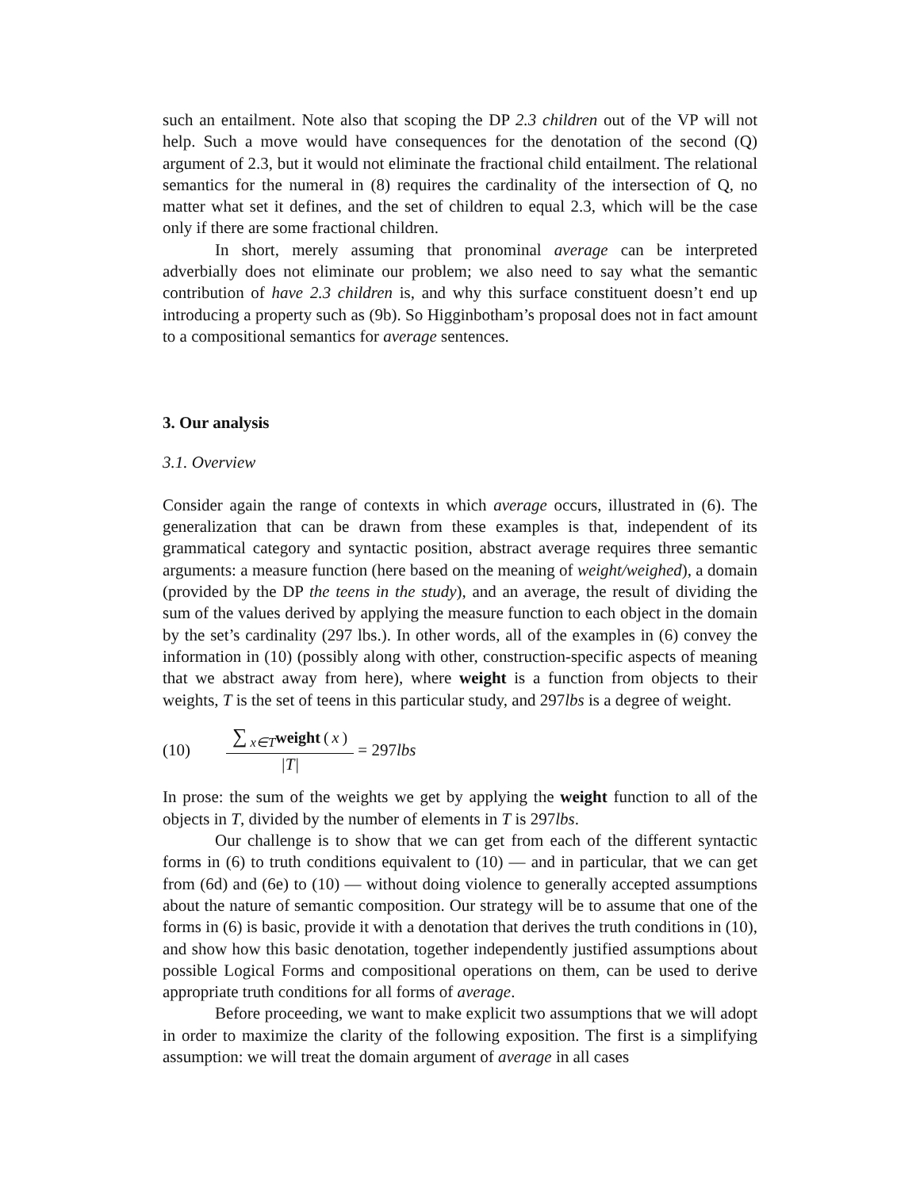such an entailment. Note also that scoping the DP 2.3 children out of the VP will not help. Such a move would have consequences for the denotation of the second (Q) argument of 2.3, but it would not eliminate the fractional child entailment. The relational semantics for the numeral in (8) requires the cardinality of the intersection of Q, no matter what set it defines, and the set of children to equal 2.3, which will be the case only if there are some fractional children.
In short, merely assuming that pronominal average can be interpreted adverbially does not eliminate our problem; we also need to say what the semantic contribution of have 2.3 children is, and why this surface constituent doesn’t end up introducing a property such as (9b). So Higginbotham’s proposal does not in fact amount to a compositional semantics for average sentences.
3. Our analysis
3.1. Overview
Consider again the range of contexts in which average occurs, illustrated in (6). The generalization that can be drawn from these examples is that, independent of its grammatical category and syntactic position, abstract average requires three semantic arguments: a measure function (here based on the meaning of weight/weighed), a domain (provided by the DP the teens in the study), and an average, the result of dividing the sum of the values derived by applying the measure function to each object in the domain by the set’s cardinality (297 lbs.). In other words, all of the examples in (6) convey the information in (10) (possibly along with other, construction-specific aspects of meaning that we abstract away from here), where weight is a function from objects to their weights, T is the set of teens in this particular study, and 297lbs is a degree of weight.
(10) ∑<sub>x∈T</sub>weight (x) |T| = 297lbs
In prose: the sum of the weights we get by applying the weight function to all of the objects in T, divided by the number of elements in T is 297lbs.
Our challenge is to show that we can get from each of the different syntactic forms in (6) to truth conditions equivalent to (10) — and in particular, that we can get from (6d) and (6e) to (10) — without doing violence to generally accepted assumptions about the nature of semantic composition. Our strategy will be to assume that one of the forms in (6) is basic, provide it with a denotation that derives the truth conditions in (10), and show how this basic denotation, together independently justified assumptions about possible Logical Forms and compositional operations on them, can be used to derive appropriate truth conditions for all forms of average.
Before proceeding, we want to make explicit two assumptions that we will adopt in order to maximize the clarity of the following exposition. The first is a simplifying assumption: we will treat the domain argument of average in all cases